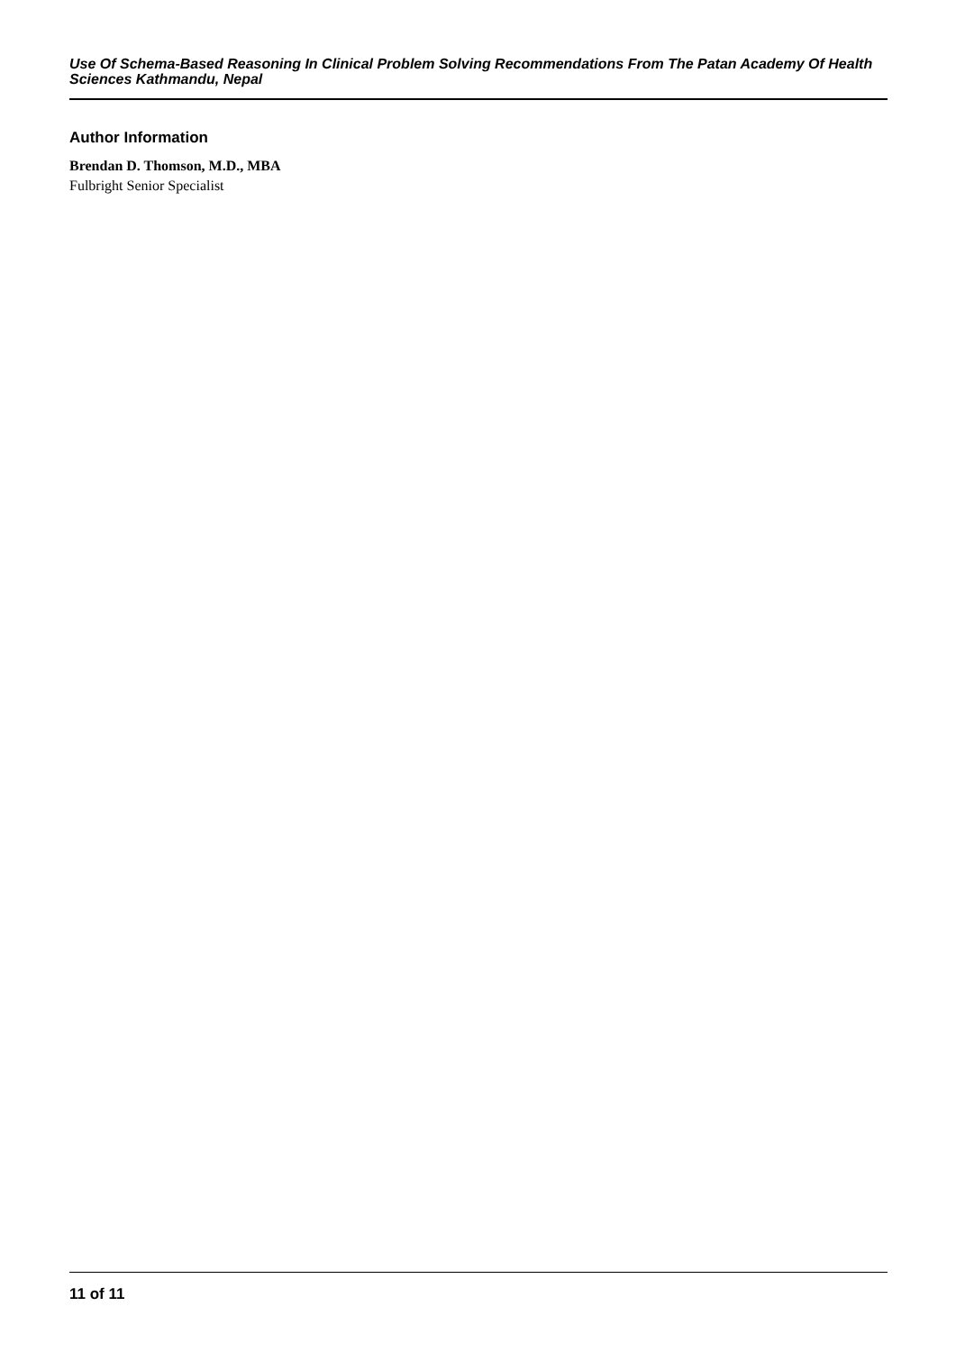Use Of Schema-Based Reasoning In Clinical Problem Solving Recommendations From The Patan Academy Of Health Sciences Kathmandu, Nepal
Author Information
Brendan D. Thomson, M.D., MBA
Fulbright Senior Specialist
11 of 11